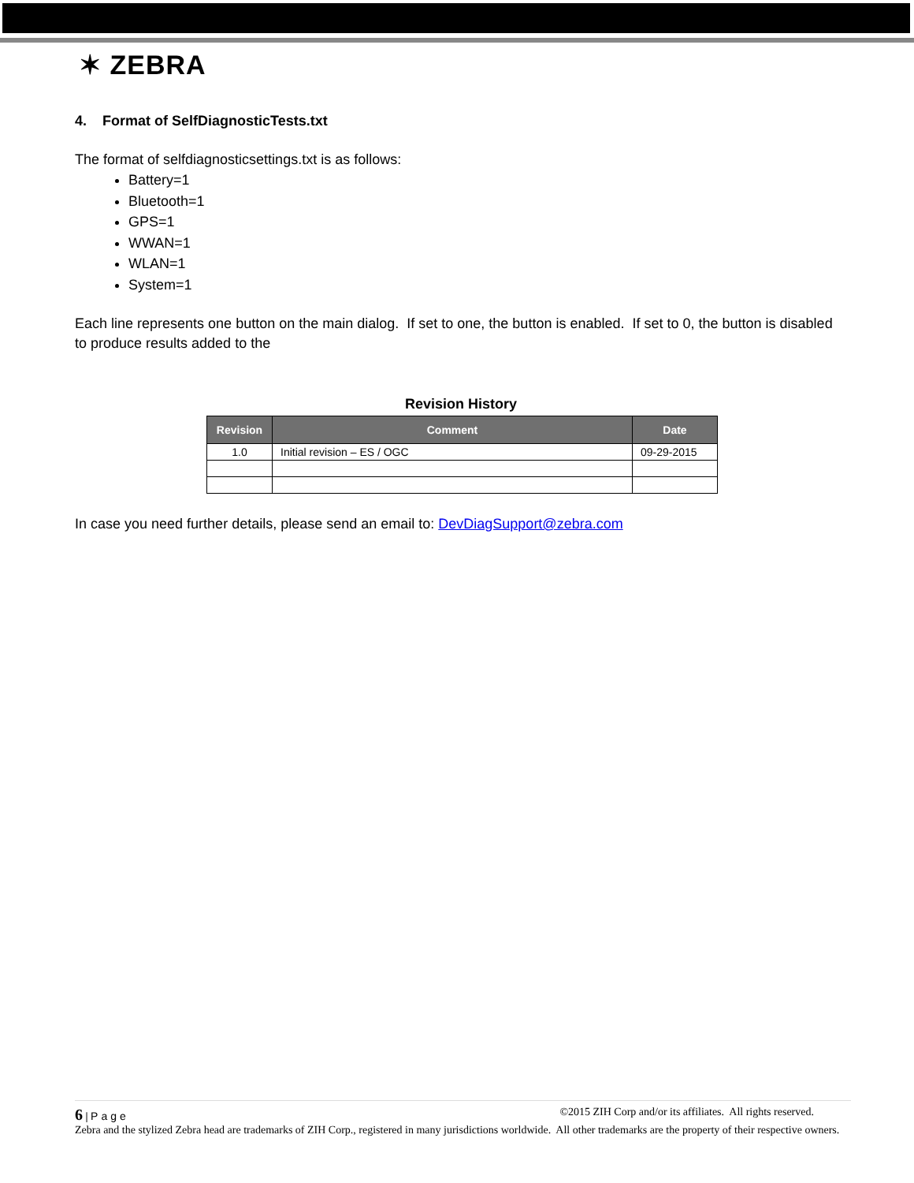✶ ZEBRA
4. Format of SelfDiagnosticTests.txt
The format of selfdiagnosticsettings.txt is as follows:
Battery=1
Bluetooth=1
GPS=1
WWAN=1
WLAN=1
System=1
Each line represents one button on the main dialog. If set to one, the button is enabled. If set to 0, the button is disabled to produce results added to the
Revision History
| Revision | Comment | Date |
| --- | --- | --- |
| 1.0 | Initial revision – ES / OGC | 09-29-2015 |
In case you need further details, please send an email to: DevDiagSupport@zebra.com
6 | Page ©2015 ZIH Corp and/or its affiliates. All rights reserved.
Zebra and the stylized Zebra head are trademarks of ZIH Corp., registered in many jurisdictions worldwide. All other trademarks are the property of their respective owners.